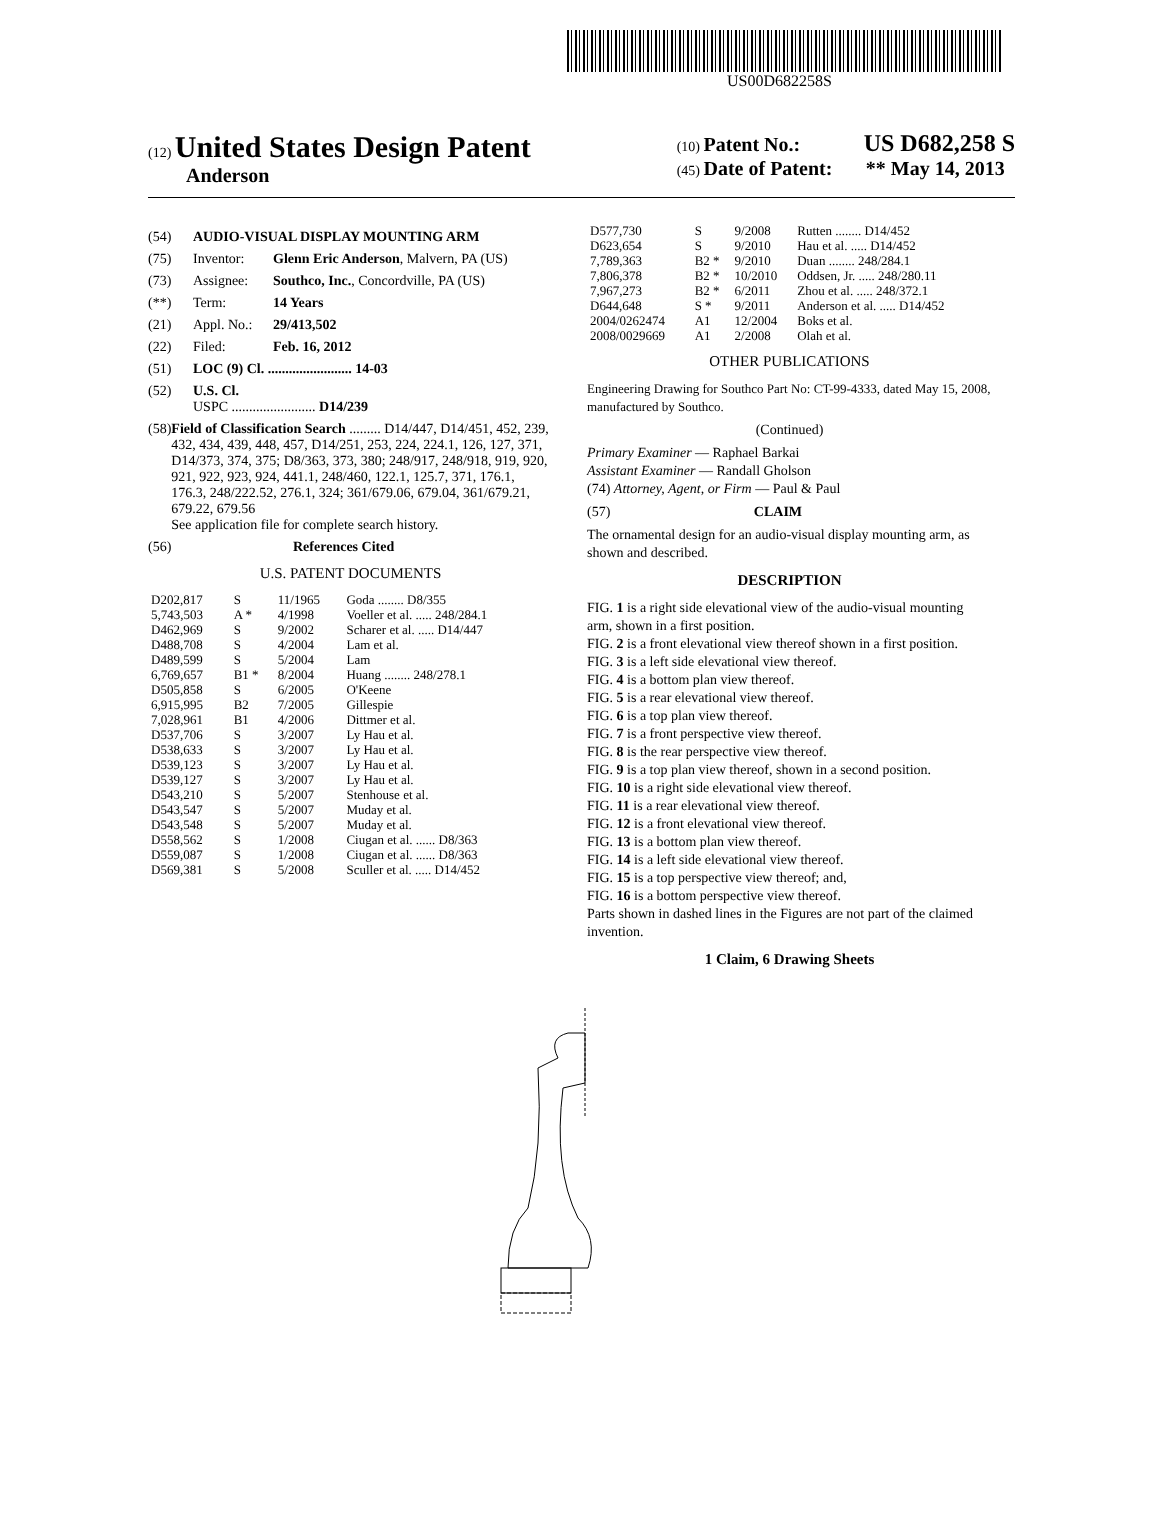US00D682258S
(12) United States Design Patent
Anderson
(10) Patent No.: US D682,258 S
(45) Date of Patent: ** May 14, 2013
(54) AUDIO-VISUAL DISPLAY MOUNTING ARM
(75) Inventor: Glenn Eric Anderson, Malvern, PA (US)
(73) Assignee: Southco, Inc., Concordville, PA (US)
(**) Term: 14 Years
(21) Appl. No.: 29/413,502
(22) Filed: Feb. 16, 2012
(51) LOC (9) Cl. ........................ 14-03
(52) U.S. Cl.
USPC ........................ D14/239
(58) Field of Classification Search ......... D14/447, D14/451, 452, 239, 432, 434, 439, 448, 457, D14/251, 253, 224, 224.1, 126, 127, 371, D14/373, 374, 375; D8/363, 373, 380; 248/917, 248/918, 919, 920, 921, 922, 923, 924, 441.1, 248/460, 122.1, 125.7, 371, 176.1, 176.3, 248/222.52, 276.1, 324; 361/679.06, 679.04, 361/679.21, 679.22, 679.56
See application file for complete search history.
(56) References Cited
U.S. PATENT DOCUMENTS
| D202,817 | S | 11/1965 | Goda ........ D8/355 |
| 5,743,503 | A * | 4/1998 | Voeller et al. ..... 248/284.1 |
| D462,969 | S | 9/2002 | Scharer et al. ..... D14/447 |
| D488,708 | S | 4/2004 | Lam et al. |
| D489,599 | S | 5/2004 | Lam |
| 6,769,657 | B1 * | 8/2004 | Huang ........ 248/278.1 |
| D505,858 | S | 6/2005 | O'Keene |
| 6,915,995 | B2 | 7/2005 | Gillespie |
| 7,028,961 | B1 | 4/2006 | Dittmer et al. |
| D537,706 | S | 3/2007 | Ly Hau et al. |
| D538,633 | S | 3/2007 | Ly Hau et al. |
| D539,123 | S | 3/2007 | Ly Hau et al. |
| D539,127 | S | 3/2007 | Ly Hau et al. |
| D543,210 | S | 5/2007 | Stenhouse et al. |
| D543,547 | S | 5/2007 | Muday et al. |
| D543,548 | S | 5/2007 | Muday et al. |
| D558,562 | S | 1/2008 | Ciugan et al. ...... D8/363 |
| D559,087 | S | 1/2008 | Ciugan et al. ...... D8/363 |
| D569,381 | S | 5/2008 | Sculler et al. ..... D14/452 |
| D577,730 | S | 9/2008 | Rutten ........ D14/452 |
| D623,654 | S | 9/2010 | Hau et al. ..... D14/452 |
| 7,789,363 | B2 * | 9/2010 | Duan ........ 248/284.1 |
| 7,806,378 | B2 * | 10/2010 | Oddsen, Jr. ..... 248/280.11 |
| 7,967,273 | B2 * | 6/2011 | Zhou et al. ..... 248/372.1 |
| D644,648 | S * | 9/2011 | Anderson et al. ..... D14/452 |
| 2004/0262474 | A1 | 12/2004 | Boks et al. |
| 2008/0029669 | A1 | 2/2008 | Olah et al. |
OTHER PUBLICATIONS
Engineering Drawing for Southco Part No: CT-99-4333, dated May 15, 2008, manufactured by Southco.
(Continued)
Primary Examiner — Raphael Barkai
Assistant Examiner — Randall Gholson
(74) Attorney, Agent, or Firm — Paul & Paul
(57) CLAIM
The ornamental design for an audio-visual display mounting arm, as shown and described.
DESCRIPTION
FIG. 1 is a right side elevational view of the audio-visual mounting arm, shown in a first position.
FIG. 2 is a front elevational view thereof shown in a first position.
FIG. 3 is a left side elevational view thereof.
FIG. 4 is a bottom plan view thereof.
FIG. 5 is a rear elevational view thereof.
FIG. 6 is a top plan view thereof.
FIG. 7 is a front perspective view thereof.
FIG. 8 is the rear perspective view thereof.
FIG. 9 is a top plan view thereof, shown in a second position.
FIG. 10 is a right side elevational view thereof.
FIG. 11 is a rear elevational view thereof.
FIG. 12 is a front elevational view thereof.
FIG. 13 is a bottom plan view thereof.
FIG. 14 is a left side elevational view thereof.
FIG. 15 is a top perspective view thereof; and,
FIG. 16 is a bottom perspective view thereof.
Parts shown in dashed lines in the Figures are not part of the claimed invention.
1 Claim, 6 Drawing Sheets